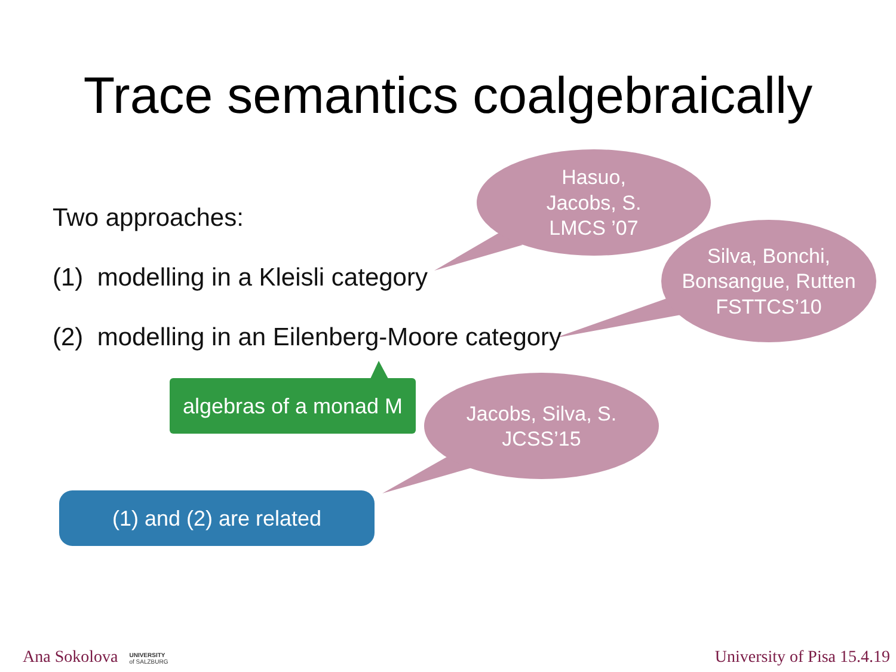Trace semantics coalgebraically
Two approaches:
(1) modelling in a Kleisli category
(2) modelling in an Eilenberg-Moore category
Hasuo,
Jacobs, S.
LMCS ’07
Silva, Bonchi,
Bonsangue, Rutten
FSTTCS’10
algebras of a monad M
Jacobs, Silva, S.
JCSS’15
(1) and (2) are related
Ana Sokolova UNIVERSITY
of SALZBURG
University of Pisa 15.4.19